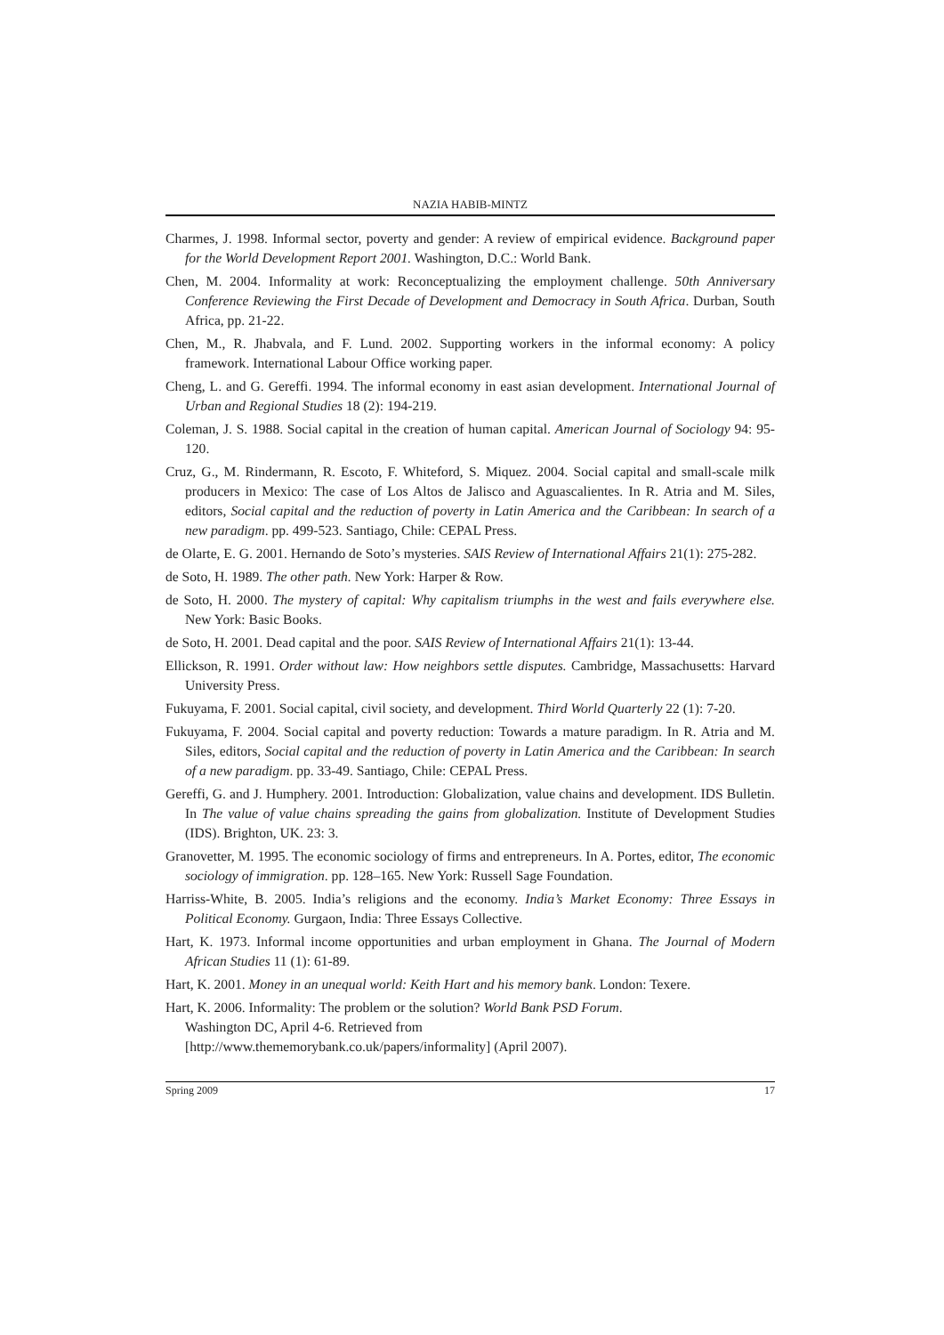NAZIA HABIB-MINTZ
Charmes, J. 1998. Informal sector, poverty and gender: A review of empirical evidence. Background paper for the World Development Report 2001. Washington, D.C.: World Bank.
Chen, M. 2004. Informality at work: Reconceptualizing the employment challenge. 50th Anniversary Conference Reviewing the First Decade of Development and Democracy in South Africa. Durban, South Africa, pp. 21-22.
Chen, M., R. Jhabvala, and F. Lund. 2002. Supporting workers in the informal economy: A policy framework. International Labour Office working paper.
Cheng, L. and G. Gereffi. 1994. The informal economy in east asian development. International Journal of Urban and Regional Studies 18 (2): 194-219.
Coleman, J. S. 1988. Social capital in the creation of human capital. American Journal of Sociology 94: 95-120.
Cruz, G., M. Rindermann, R. Escoto, F. Whiteford, S. Miquez. 2004. Social capital and small-scale milk producers in Mexico: The case of Los Altos de Jalisco and Aguascalientes. In R. Atria and M. Siles, editors, Social capital and the reduction of poverty in Latin America and the Caribbean: In search of a new paradigm. pp. 499-523. Santiago, Chile: CEPAL Press.
de Olarte, E. G. 2001. Hernando de Soto’s mysteries. SAIS Review of International Affairs 21(1): 275-282.
de Soto, H. 1989. The other path. New York: Harper & Row.
de Soto, H. 2000. The mystery of capital: Why capitalism triumphs in the west and fails everywhere else. New York: Basic Books.
de Soto, H. 2001. Dead capital and the poor. SAIS Review of International Affairs 21(1): 13-44.
Ellickson, R. 1991. Order without law: How neighbors settle disputes. Cambridge, Massachusetts: Harvard University Press.
Fukuyama, F. 2001. Social capital, civil society, and development. Third World Quarterly 22 (1): 7-20.
Fukuyama, F. 2004. Social capital and poverty reduction: Towards a mature paradigm. In R. Atria and M. Siles, editors, Social capital and the reduction of poverty in Latin America and the Caribbean: In search of a new paradigm. pp. 33-49. Santiago, Chile: CEPAL Press.
Gereffi, G. and J. Humphery. 2001. Introduction: Globalization, value chains and development. IDS Bulletin. In The value of value chains spreading the gains from globalization. Institute of Development Studies (IDS). Brighton, UK. 23: 3.
Granovetter, M. 1995. The economic sociology of firms and entrepreneurs. In A. Portes, editor, The economic sociology of immigration. pp. 128–165. New York: Russell Sage Foundation.
Harriss-White, B. 2005. India’s religions and the economy. India’s Market Economy: Three Essays in Political Economy. Gurgaon, India: Three Essays Collective.
Hart, K. 1973. Informal income opportunities and urban employment in Ghana. The Journal of Modern African Studies 11 (1): 61-89.
Hart, K. 2001. Money in an unequal world: Keith Hart and his memory bank. London: Texere.
Hart, K. 2006. Informality: The problem or the solution? World Bank PSD Forum.
Washington DC, April 4-6. Retrieved from
[http://www.thememorybank.co.uk/papers/informality] (April 2007).
Spring 2009 17